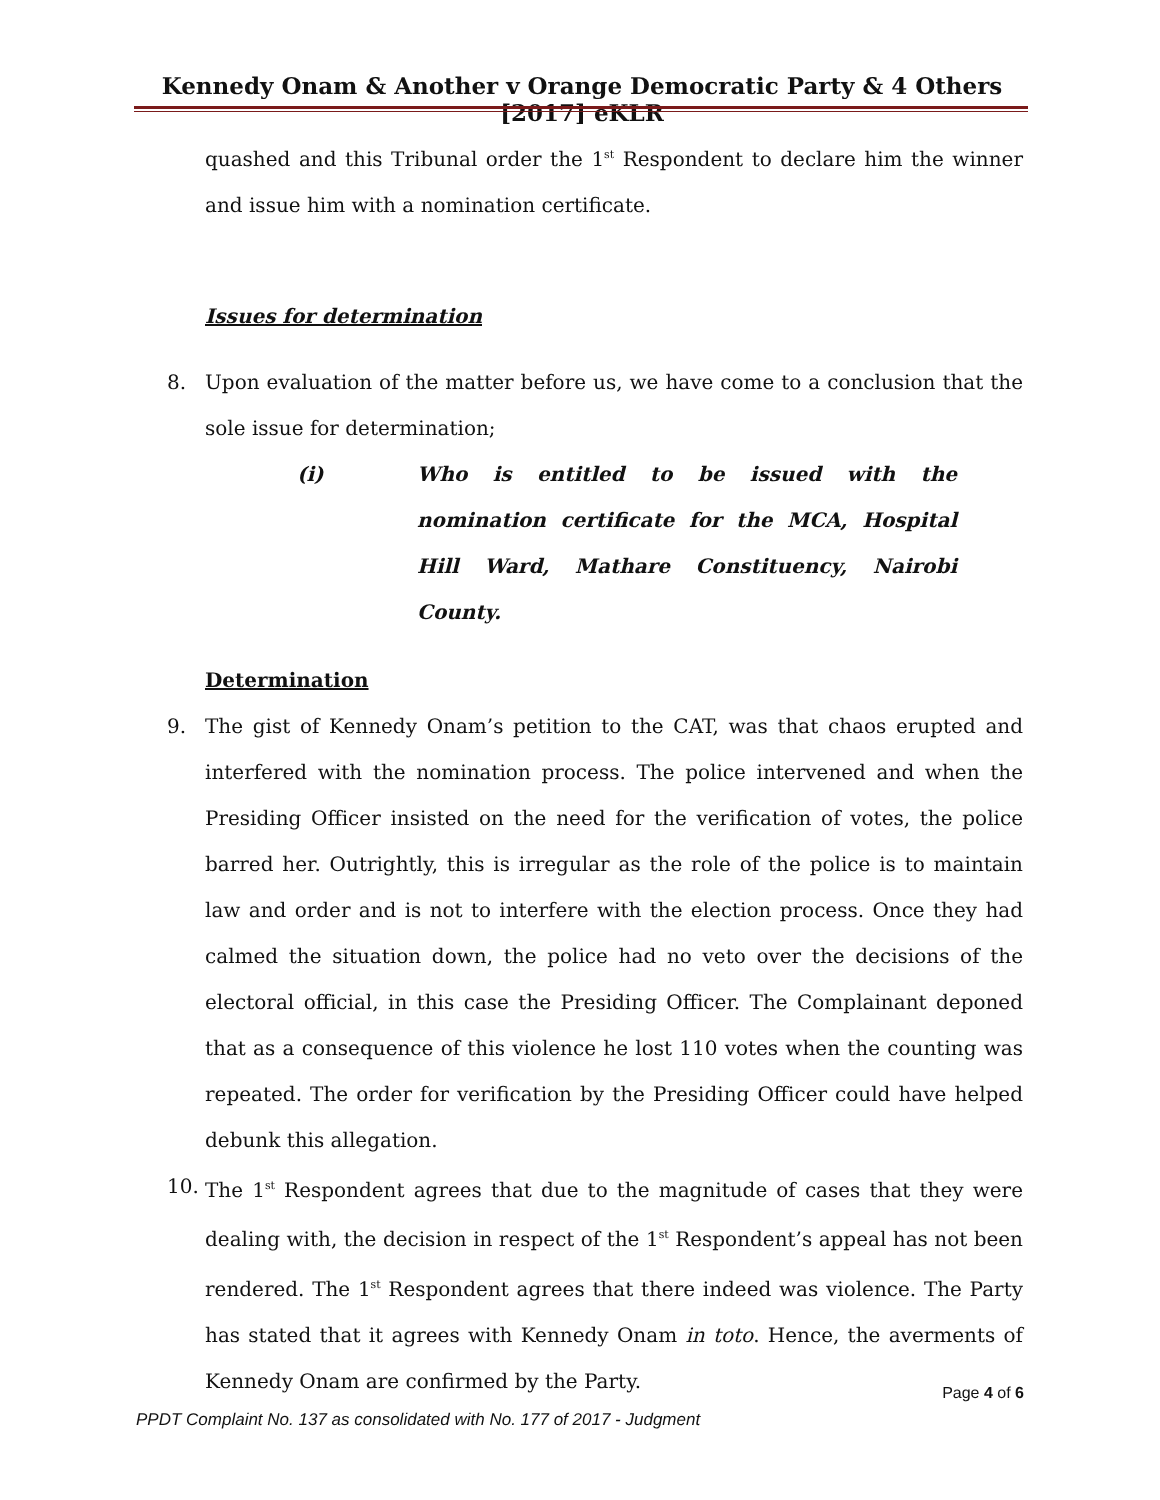Kennedy Onam & Another v Orange Democratic Party & 4 Others [2017] eKLR
quashed and this Tribunal order the 1<sup>st</sup> Respondent to declare him the winner and issue him with a nomination certificate.
Issues for determination
8. Upon evaluation of the matter before us, we have come to a conclusion that the sole issue for determination;
(i) Who is entitled to be issued with the nomination certificate for the MCA, Hospital Hill Ward, Mathare Constituency, Nairobi County.
Determination
9. The gist of Kennedy Onam’s petition to the CAT, was that chaos erupted and interfered with the nomination process. The police intervened and when the Presiding Officer insisted on the need for the verification of votes, the police barred her. Outrightly, this is irregular as the role of the police is to maintain law and order and is not to interfere with the election process. Once they had calmed the situation down, the police had no veto over the decisions of the electoral official, in this case the Presiding Officer. The Complainant deponed that as a consequence of this violence he lost 110 votes when the counting was repeated. The order for verification by the Presiding Officer could have helped debunk this allegation.
10. The 1<sup>st</sup> Respondent agrees that due to the magnitude of cases that they were dealing with, the decision in respect of the 1<sup>st</sup> Respondent’s appeal has not been rendered. The 1<sup>st</sup> Respondent agrees that there indeed was violence. The Party has stated that it agrees with Kennedy Onam in toto. Hence, the averments of Kennedy Onam are confirmed by the Party.
Page 4 of 6
PPDT Complaint No. 137 as consolidated with No. 177 of 2017 - Judgment